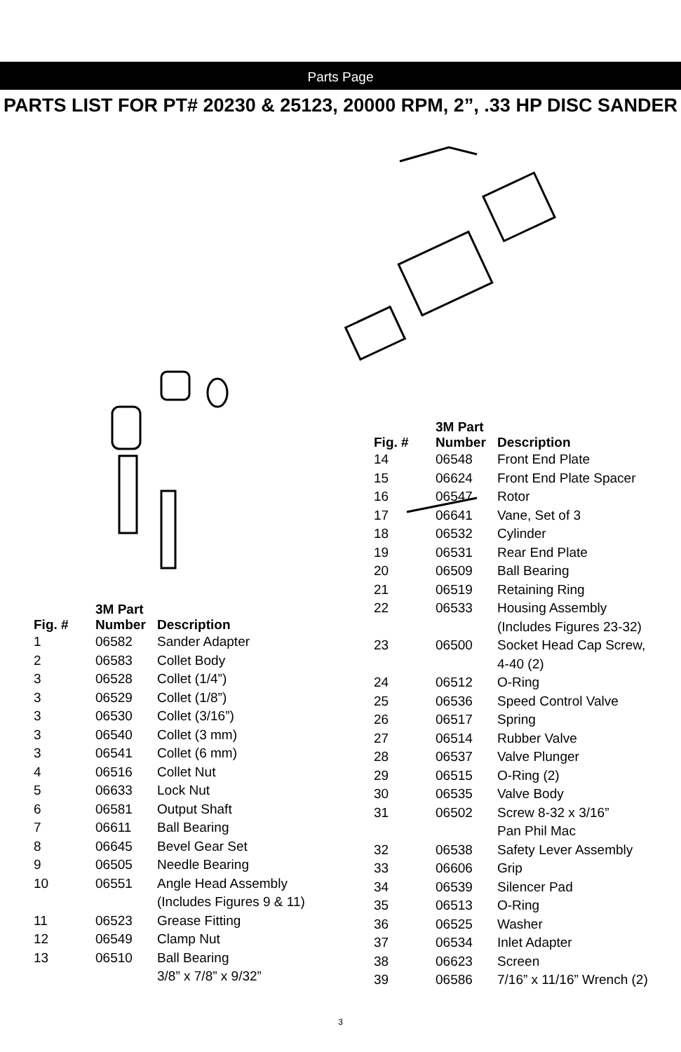Parts Page
PARTS LIST FOR PT# 20230 & 25123, 20000 RPM, 2”, .33 HP DISC SANDER
| Fig. # | 3M Part Number | Description |
| --- | --- | --- |
| 1 | 06582 | Sander Adapter |
| 2 | 06583 | Collet Body |
| 3 | 06528 | Collet (1/4”) |
| 3 | 06529 | Collet (1/8”) |
| 3 | 06530 | Collet (3/16”) |
| 3 | 06540 | Collet (3 mm) |
| 3 | 06541 | Collet (6 mm) |
| 4 | 06516 | Collet Nut |
| 5 | 06633 | Lock Nut |
| 6 | 06581 | Output Shaft |
| 7 | 06611 | Ball Bearing |
| 8 | 06645 | Bevel Gear Set |
| 9 | 06505 | Needle Bearing |
| 10 | 06551 | Angle Head Assembly (Includes Figures 9 & 11) |
| 11 | 06523 | Grease Fitting |
| 12 | 06549 | Clamp Nut |
| 13 | 06510 | Ball Bearing 3/8” x 7/8” x 9/32” |
| Fig. # | 3M Part Number | Description |
| --- | --- | --- |
| 14 | 06548 | Front End Plate |
| 15 | 06624 | Front End Plate Spacer |
| 16 | 06547 | Rotor |
| 17 | 06641 | Vane, Set of 3 |
| 18 | 06532 | Cylinder |
| 19 | 06531 | Rear End Plate |
| 20 | 06509 | Ball Bearing |
| 21 | 06519 | Retaining Ring |
| 22 | 06533 | Housing Assembly (Includes Figures 23-32) |
| 23 | 06500 | Socket Head Cap Screw, 4-40 (2) |
| 24 | 06512 | O-Ring |
| 25 | 06536 | Speed Control Valve |
| 26 | 06517 | Spring |
| 27 | 06514 | Rubber Valve |
| 28 | 06537 | Valve Plunger |
| 29 | 06515 | O-Ring (2) |
| 30 | 06535 | Valve Body |
| 31 | 06502 | Screw 8-32 x 3/16” Pan Phil Mac |
| 32 | 06538 | Safety Lever Assembly |
| 33 | 06606 | Grip |
| 34 | 06539 | Silencer Pad |
| 35 | 06513 | O-Ring |
| 36 | 06525 | Washer |
| 37 | 06534 | Inlet Adapter |
| 38 | 06623 | Screen |
| 39 | 06586 | 7/16” x 11/16” Wrench (2) |
3